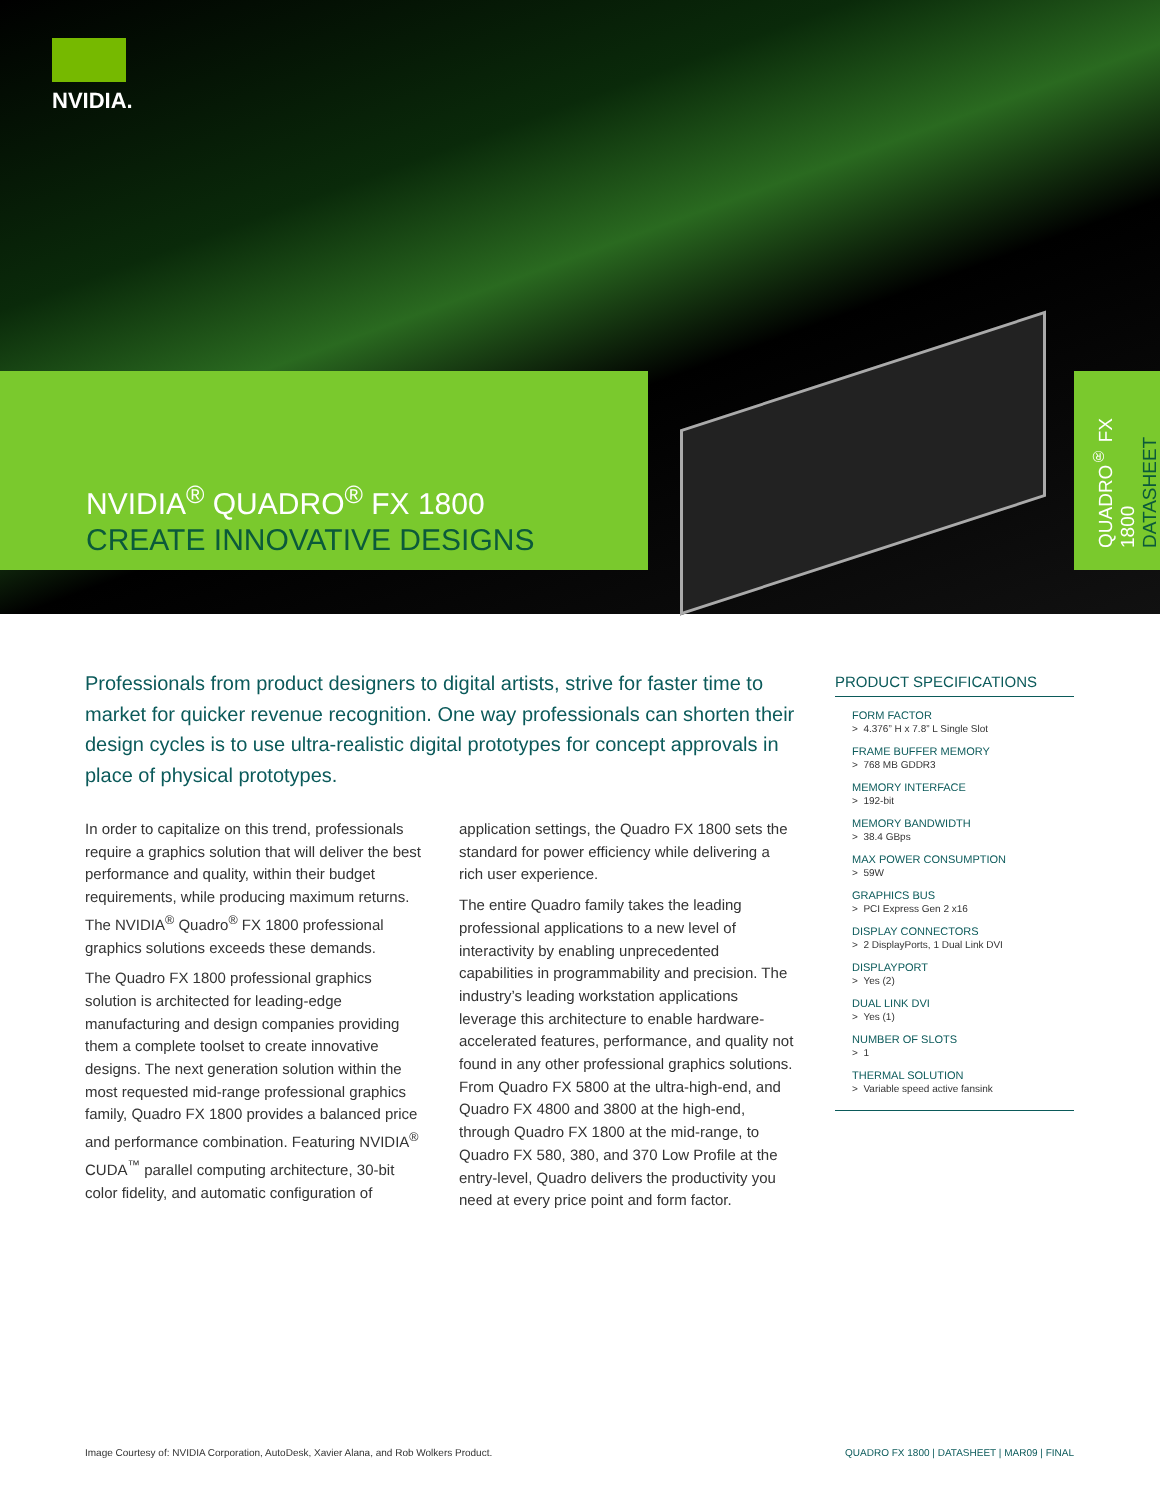NVIDIA.
NVIDIA<sup>®</sup> QUADRO<sup>®</sup> FX 1800
CREATE INNOVATIVE DESIGNS
QUADRO<sup>®</sup> FX 1800
DATASHEET
Professionals from product designers to digital artists, strive for faster time to market for quicker revenue recognition. One way professionals can shorten their design cycles is to use ultra-realistic digital prototypes for concept approvals in place of physical prototypes.
In order to capitalize on this trend, professionals require a graphics solution that will deliver the best performance and quality, within their budget requirements, while producing maximum returns. The NVIDIA<sup>®</sup> Quadro<sup>®</sup> FX 1800 professional graphics solutions exceeds these demands.
The Quadro FX 1800 professional graphics solution is architected for leading-edge manufacturing and design companies providing them a complete toolset to create innovative designs. The next generation solution within the most requested mid-range professional graphics family, Quadro FX 1800 provides a balanced price and performance combination. Featuring NVIDIA<sup>®</sup> CUDA<sup>™</sup> parallel computing architecture, 30-bit color fidelity, and automatic configuration of application settings, the Quadro FX 1800 sets the standard for power efficiency while delivering a rich user experience.
The entire Quadro family takes the leading professional applications to a new level of interactivity by enabling unprecedented capabilities in programmability and precision. The industry’s leading workstation applications leverage this architecture to enable hardware-accelerated features, performance, and quality not found in any other professional graphics solutions. From Quadro FX 5800 at the ultra-high-end, and Quadro FX 4800 and 3800 at the high-end, through Quadro FX 1800 at the mid-range, to Quadro FX 580, 380, and 370 Low Profile at the entry-level, Quadro delivers the productivity you need at every price point and form factor.
PRODUCT SPECIFICATIONS
FORM FACTOR
> 4.376” H x 7.8” L Single Slot
FRAME BUFFER MEMORY
> 768 MB GDDR3
MEMORY INTERFACE
> 192-bit
MEMORY BANDWIDTH
> 38.4 GBps
MAX POWER CONSUMPTION
> 59W
GRAPHICS BUS
> PCI Express Gen 2 x16
DISPLAY CONNECTORS
> 2 DisplayPorts, 1 Dual Link DVI
DISPLAYPORT
> Yes (2)
DUAL LINK DVI
> Yes (1)
NUMBER OF SLOTS
> 1
THERMAL SOLUTION
> Variable speed active fansink
Image Courtesy of: NVIDIA Corporation, AutoDesk, Xavier Alana, and Rob Wolkers Product. QUADRO FX 1800 | DATASHEET | MAR09 | FINAL